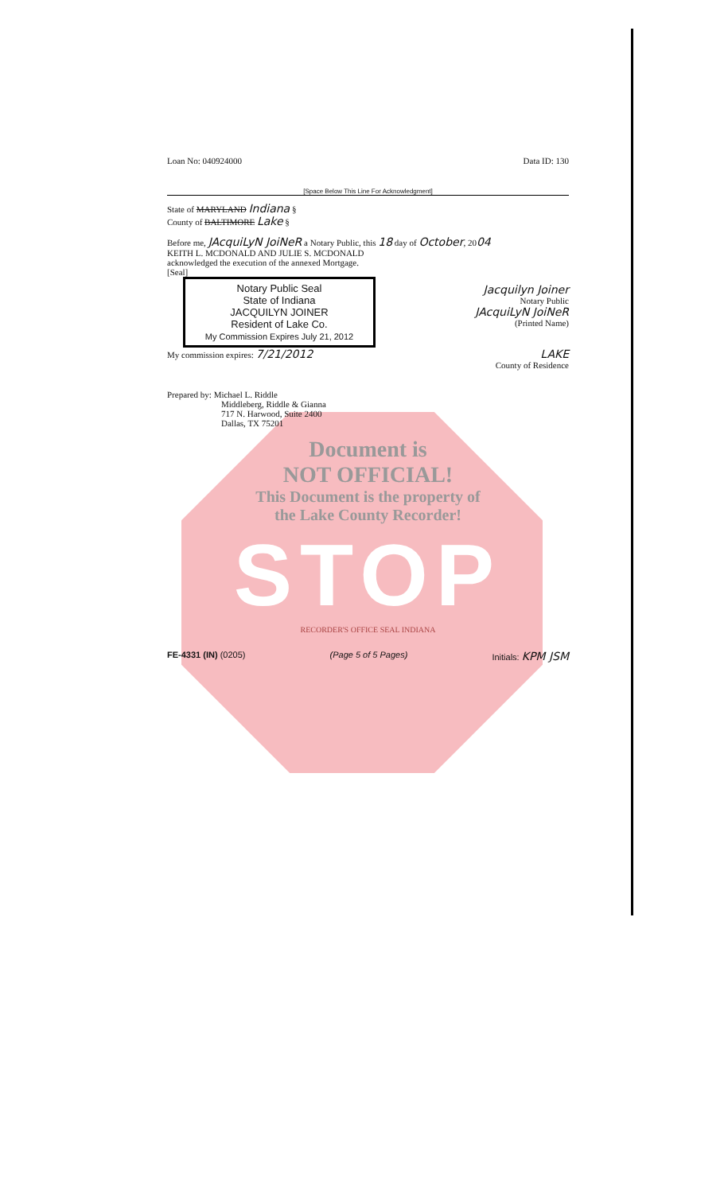Loan No: 040924000 Data ID: 130
[Space Below This Line For Acknowledgment]
State of MARYLAND Indiana §
County of BALTIMORE Lake §
Before me, JAcquiLyN JoiNeR a Notary Public, this 18 day of October, 2004
KEITH L. MCDONALD AND JULIE S. MCDONALD
acknowledged the execution of the annexed Mortgage.
[Seal]
Notary Public Seal
State of Indiana
JACQUILYN JOINER
Resident of Lake Co.
My Commission Expires July 21, 2012
Jacquilyn Joiner
Notary Public
JAcquiLyN JoiNeR
(Printed Name)
My commission expires: 7/21/2012 LAKE
County of Residence
Prepared by: Michael L. Riddle
Middleberg, Riddle & Gianna
717 N. Harwood, Suite 2400
Dallas, TX 75201
Document is
NOT OFFICIAL!
This Document is the property of
the Lake County Recorder!
STOP
RECORDER'S OFFICE SEAL INDIANA
FE-4331 (IN) (0205) (Page 5 of 5 Pages) Initials: KPM JSM